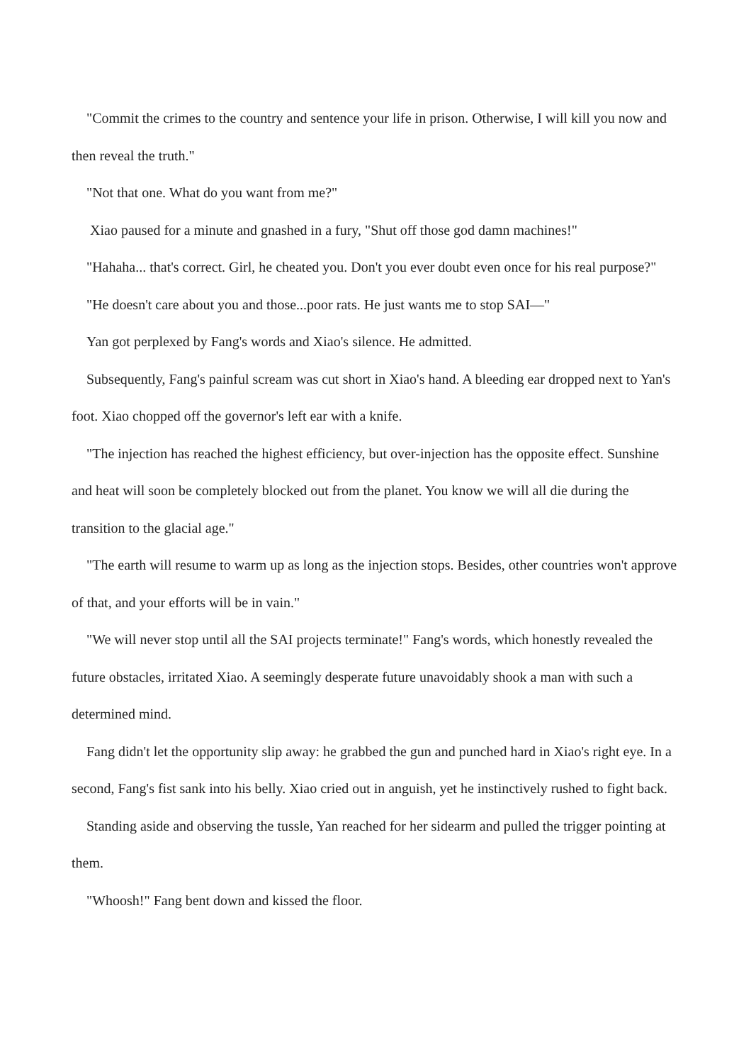"Commit the crimes to the country and sentence your life in prison. Otherwise, I will kill you now and then reveal the truth."
"Not that one. What do you want from me?"
Xiao paused for a minute and gnashed in a fury, "Shut off those god damn machines!"
"Hahaha... that's correct. Girl, he cheated you. Don't you ever doubt even once for his real purpose?"
"He doesn't care about you and those...poor rats. He just wants me to stop SAI—"
Yan got perplexed by Fang's words and Xiao's silence. He admitted.
Subsequently, Fang's painful scream was cut short in Xiao's hand. A bleeding ear dropped next to Yan's foot. Xiao chopped off the governor's left ear with a knife.
"The injection has reached the highest efficiency, but over-injection has the opposite effect. Sunshine and heat will soon be completely blocked out from the planet. You know we will all die during the transition to the glacial age."
"The earth will resume to warm up as long as the injection stops. Besides, other countries won't approve of that, and your efforts will be in vain."
"We will never stop until all the SAI projects terminate!" Fang's words, which honestly revealed the future obstacles, irritated Xiao. A seemingly desperate future unavoidably shook a man with such a determined mind.
Fang didn't let the opportunity slip away: he grabbed the gun and punched hard in Xiao's right eye. In a second, Fang's fist sank into his belly. Xiao cried out in anguish, yet he instinctively rushed to fight back.
Standing aside and observing the tussle, Yan reached for her sidearm and pulled the trigger pointing at them.
"Whoosh!" Fang bent down and kissed the floor.